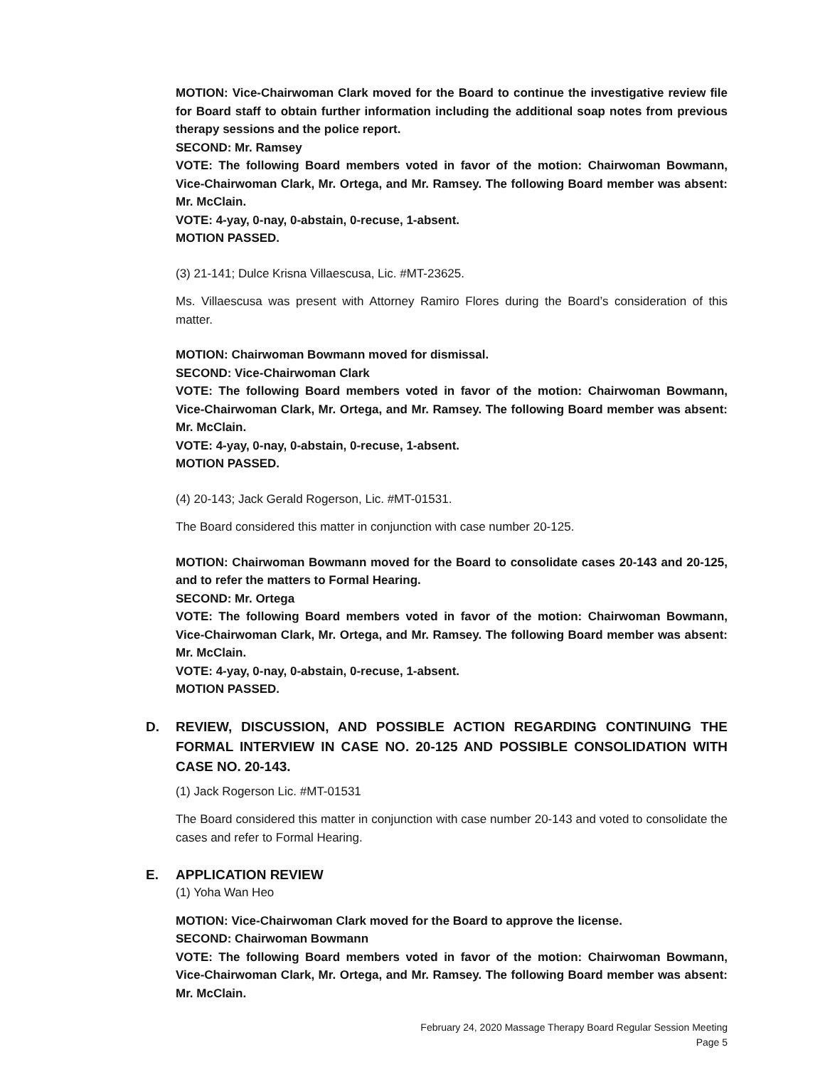MOTION: Vice-Chairwoman Clark moved for the Board to continue the investigative review file for Board staff to obtain further information including the additional soap notes from previous therapy sessions and the police report.
SECOND: Mr. Ramsey
VOTE: The following Board members voted in favor of the motion: Chairwoman Bowmann, Vice-Chairwoman Clark, Mr. Ortega, and Mr. Ramsey. The following Board member was absent: Mr. McClain.
VOTE: 4-yay, 0-nay, 0-abstain, 0-recuse, 1-absent.
MOTION PASSED.
(3) 21-141; Dulce Krisna Villaescusa, Lic. #MT-23625.
Ms. Villaescusa was present with Attorney Ramiro Flores during the Board’s consideration of this matter.
MOTION: Chairwoman Bowmann moved for dismissal.
SECOND: Vice-Chairwoman Clark
VOTE: The following Board members voted in favor of the motion: Chairwoman Bowmann, Vice-Chairwoman Clark, Mr. Ortega, and Mr. Ramsey. The following Board member was absent: Mr. McClain.
VOTE: 4-yay, 0-nay, 0-abstain, 0-recuse, 1-absent.
MOTION PASSED.
(4) 20-143; Jack Gerald Rogerson, Lic. #MT-01531.
The Board considered this matter in conjunction with case number 20-125.
MOTION: Chairwoman Bowmann moved for the Board to consolidate cases 20-143 and 20-125, and to refer the matters to Formal Hearing.
SECOND: Mr. Ortega
VOTE: The following Board members voted in favor of the motion: Chairwoman Bowmann, Vice-Chairwoman Clark, Mr. Ortega, and Mr. Ramsey. The following Board member was absent: Mr. McClain.
VOTE: 4-yay, 0-nay, 0-abstain, 0-recuse, 1-absent.
MOTION PASSED.
D. REVIEW, DISCUSSION, AND POSSIBLE ACTION REGARDING CONTINUING THE FORMAL INTERVIEW IN CASE NO. 20-125 AND POSSIBLE CONSOLIDATION WITH CASE NO. 20-143.
(1) Jack Rogerson Lic. #MT-01531
The Board considered this matter in conjunction with case number 20-143 and voted to consolidate the cases and refer to Formal Hearing.
E. APPLICATION REVIEW
(1) Yoha Wan Heo
MOTION: Vice-Chairwoman Clark moved for the Board to approve the license.
SECOND: Chairwoman Bowmann
VOTE: The following Board members voted in favor of the motion: Chairwoman Bowmann, Vice-Chairwoman Clark, Mr. Ortega, and Mr. Ramsey. The following Board member was absent: Mr. McClain.
February 24, 2020 Massage Therapy Board Regular Session Meeting
Page 5